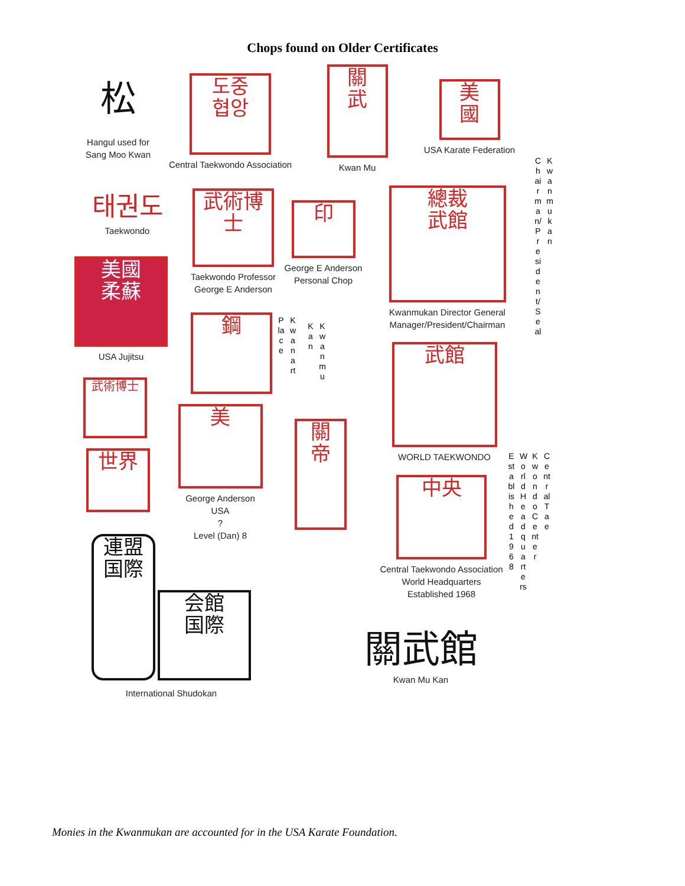Chops found on Older Certificates
松
Hangul used for Sang Moo Kwan
도중
협앙
Central Taekwondo Association
關
武
Kwan Mu
美
國
USA Karate Federation
태권도
Taekwondo
武術博士
Taekwondo Professor George E Anderson
印
George E Anderson Personal Chop
總裁
武館
Kwanmukan Director General Manager/President/Chairman
美國
柔蘇
USA Jujitsu
鋼
Place
Kwanart
Kan
Kwanmu
Chairman/President/Seal
Kwanmukan
武館
WORLD TAEKWONDO
武術博士
世界
美
George Anderson
USA
?
Level (Dan) 8
關
帝
中央
Central Taekwondo Association
World Headquarters
Established 1968
Established1968
WorldHeadquarters
KwondoCenter
CentralTae
連盟
国際 会館
国際
International Shudokan
關武館
Kwan Mu Kan
Monies in the Kwanmukan are accounted for in the USA Karate Foundation.